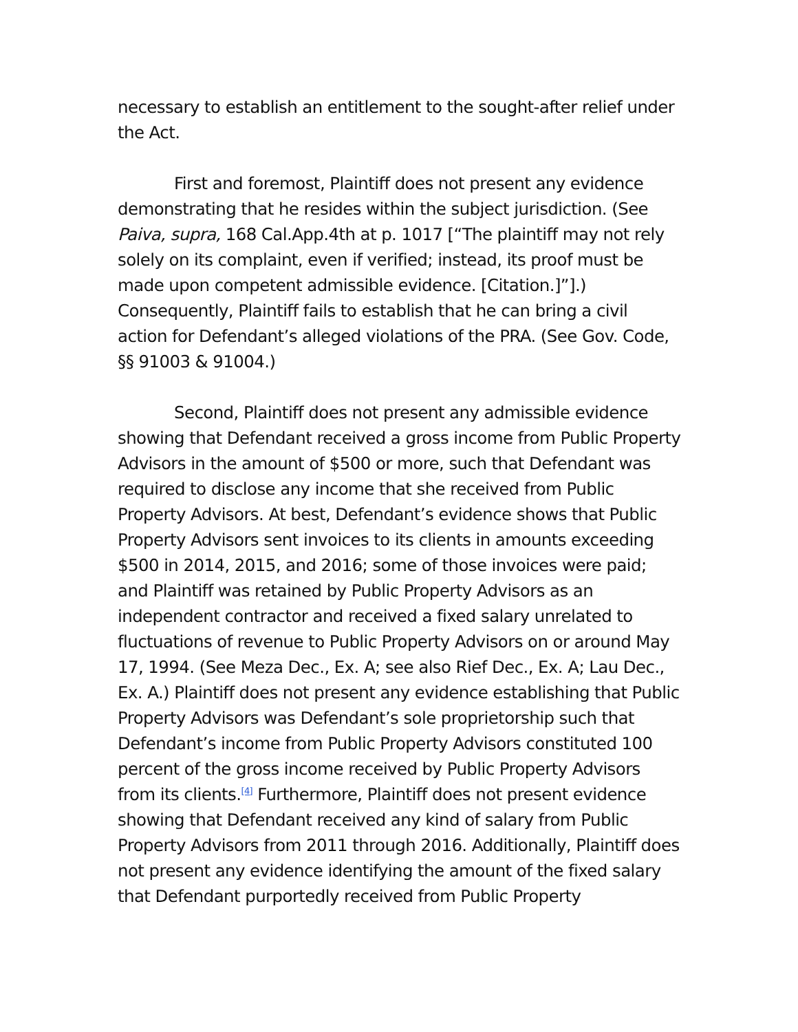necessary to establish an entitlement to the sought-after relief under the Act.
First and foremost, Plaintiff does not present any evidence demonstrating that he resides within the subject jurisdiction. (See Paiva, supra, 168 Cal.App.4th at p. 1017 [“The plaintiff may not rely solely on its complaint, even if verified; instead, its proof must be made upon competent admissible evidence. [Citation.]”].) Consequently, Plaintiff fails to establish that he can bring a civil action for Defendant’s alleged violations of the PRA. (See Gov. Code, §§ 91003 & 91004.)
Second, Plaintiff does not present any admissible evidence showing that Defendant received a gross income from Public Property Advisors in the amount of $500 or more, such that Defendant was required to disclose any income that she received from Public Property Advisors. At best, Defendant’s evidence shows that Public Property Advisors sent invoices to its clients in amounts exceeding $500 in 2014, 2015, and 2016; some of those invoices were paid; and Plaintiff was retained by Public Property Advisors as an independent contractor and received a fixed salary unrelated to fluctuations of revenue to Public Property Advisors on or around May 17, 1994. (See Meza Dec., Ex. A; see also Rief Dec., Ex. A; Lau Dec., Ex. A.) Plaintiff does not present any evidence establishing that Public Property Advisors was Defendant’s sole proprietorship such that Defendant’s income from Public Property Advisors constituted 100 percent of the gross income received by Public Property Advisors from its clients.<sup>[4]</sup> Furthermore, Plaintiff does not present evidence showing that Defendant received any kind of salary from Public Property Advisors from 2011 through 2016. Additionally, Plaintiff does not present any evidence identifying the amount of the fixed salary that Defendant purportedly received from Public Property